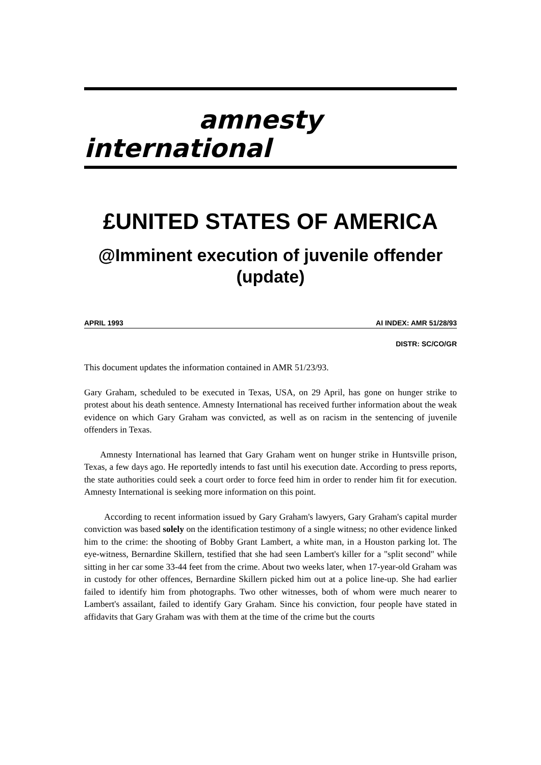amnesty
international
£UNITED STATES OF AMERICA
@Imminent execution of juvenile offender
(update)
APRIL 1993 AI INDEX: AMR 51/28/93
DISTR: SC/CO/GR
This document updates the information contained in AMR 51/23/93.
Gary Graham, scheduled to be executed in Texas, USA, on 29 April, has gone on hunger strike to protest about his death sentence. Amnesty International has received further information about the weak evidence on which Gary Graham was convicted, as well as on racism in the sentencing of juvenile offenders in Texas.
Amnesty International has learned that Gary Graham went on hunger strike in Huntsville prison, Texas, a few days ago. He reportedly intends to fast until his execution date. According to press reports, the state authorities could seek a court order to force feed him in order to render him fit for execution. Amnesty International is seeking more information on this point.
According to recent information issued by Gary Graham's lawyers, Gary Graham's capital murder conviction was based solely on the identification testimony of a single witness; no other evidence linked him to the crime: the shooting of Bobby Grant Lambert, a white man, in a Houston parking lot. The eye-witness, Bernardine Skillern, testified that she had seen Lambert's killer for a "split second" while sitting in her car some 33-44 feet from the crime. About two weeks later, when 17-year-old Graham was in custody for other offences, Bernardine Skillern picked him out at a police line-up. She had earlier failed to identify him from photographs. Two other witnesses, both of whom were much nearer to Lambert's assailant, failed to identify Gary Graham. Since his conviction, four people have stated in affidavits that Gary Graham was with them at the time of the crime but the courts